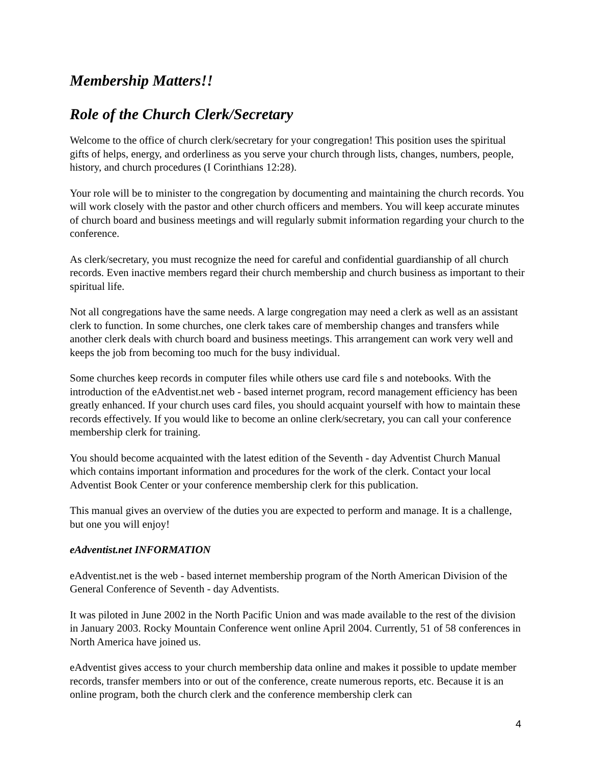Membership Matters!!
Role of the Church Clerk/Secretary
Welcome to the office of church clerk/secretary for your congregation! This position uses the spiritual gifts of helps, energy, and orderliness as you serve your church through lists, changes, numbers, people, history, and church procedures (I Corinthians 12:28).
Your role will be to minister to the congregation by documenting and maintaining the church records. You will work closely with the pastor and other church officers and members. You will keep accurate minutes of church board and business meetings and will regularly submit information regarding your church to the conference.
As clerk/secretary, you must recognize the need for careful and confidential guardianship of all church records. Even inactive members regard their church membership and church business as important to their spiritual life.
Not all congregations have the same needs. A large congregation may need a clerk as well as an assistant clerk to function. In some churches, one clerk takes care of membership changes and transfers while another clerk deals with church board and business meetings. This arrangement can work very well and keeps the job from becoming too much for the busy individual.
Some churches keep records in computer files while others use card file s and notebooks. With the introduction of the eAdventist.net web - based internet program, record management efficiency has been greatly enhanced. If your church uses card files, you should acquaint yourself with how to maintain these records effectively. If you would like to become an online clerk/secretary, you can call your conference membership clerk for training.
You should become acquainted with the latest edition of the Seventh - day Adventist Church Manual which contains important information and procedures for the work of the clerk. Contact your local Adventist Book Center or your conference membership clerk for this publication.
This manual gives an overview of the duties you are expected to perform and manage. It is a challenge, but one you will enjoy!
eAdventist.net INFORMATION
eAdventist.net is the web - based internet membership program of the North American Division of the General Conference of Seventh - day Adventists.
It was piloted in June 2002 in the North Pacific Union and was made available to the rest of the division in January 2003. Rocky Mountain Conference went online April 2004. Currently, 51 of 58 conferences in North America have joined us.
eAdventist gives access to your church membership data online and makes it possible to update member records, transfer members into or out of the conference, create numerous reports, etc. Because it is an online program, both the church clerk and the conference membership clerk can
4